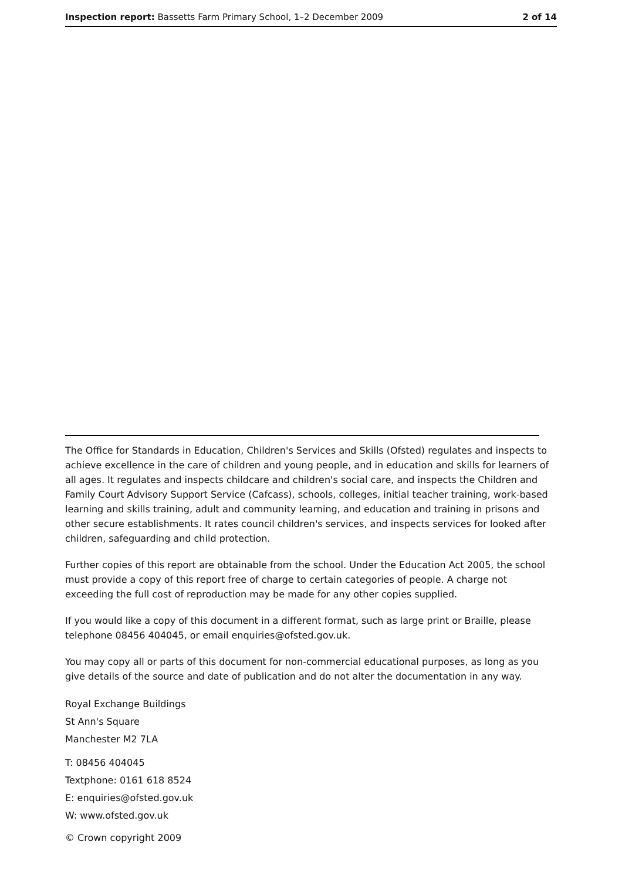Inspection report: Bassetts Farm Primary School, 1–2 December 2009
2 of 14
The Office for Standards in Education, Children's Services and Skills (Ofsted) regulates and inspects to achieve excellence in the care of children and young people, and in education and skills for learners of all ages. It regulates and inspects childcare and children's social care, and inspects the Children and Family Court Advisory Support Service (Cafcass), schools, colleges, initial teacher training, work-based learning and skills training, adult and community learning, and education and training in prisons and other secure establishments. It rates council children's services, and inspects services for looked after children, safeguarding and child protection.
Further copies of this report are obtainable from the school. Under the Education Act 2005, the school must provide a copy of this report free of charge to certain categories of people. A charge not exceeding the full cost of reproduction may be made for any other copies supplied.
If you would like a copy of this document in a different format, such as large print or Braille, please telephone 08456 404045, or email enquiries@ofsted.gov.uk.
You may copy all or parts of this document for non-commercial educational purposes, as long as you give details of the source and date of publication and do not alter the documentation in any way.
Royal Exchange Buildings
St Ann's Square
Manchester M2 7LA
T: 08456 404045
Textphone: 0161 618 8524
E: enquiries@ofsted.gov.uk
W: www.ofsted.gov.uk
© Crown copyright 2009